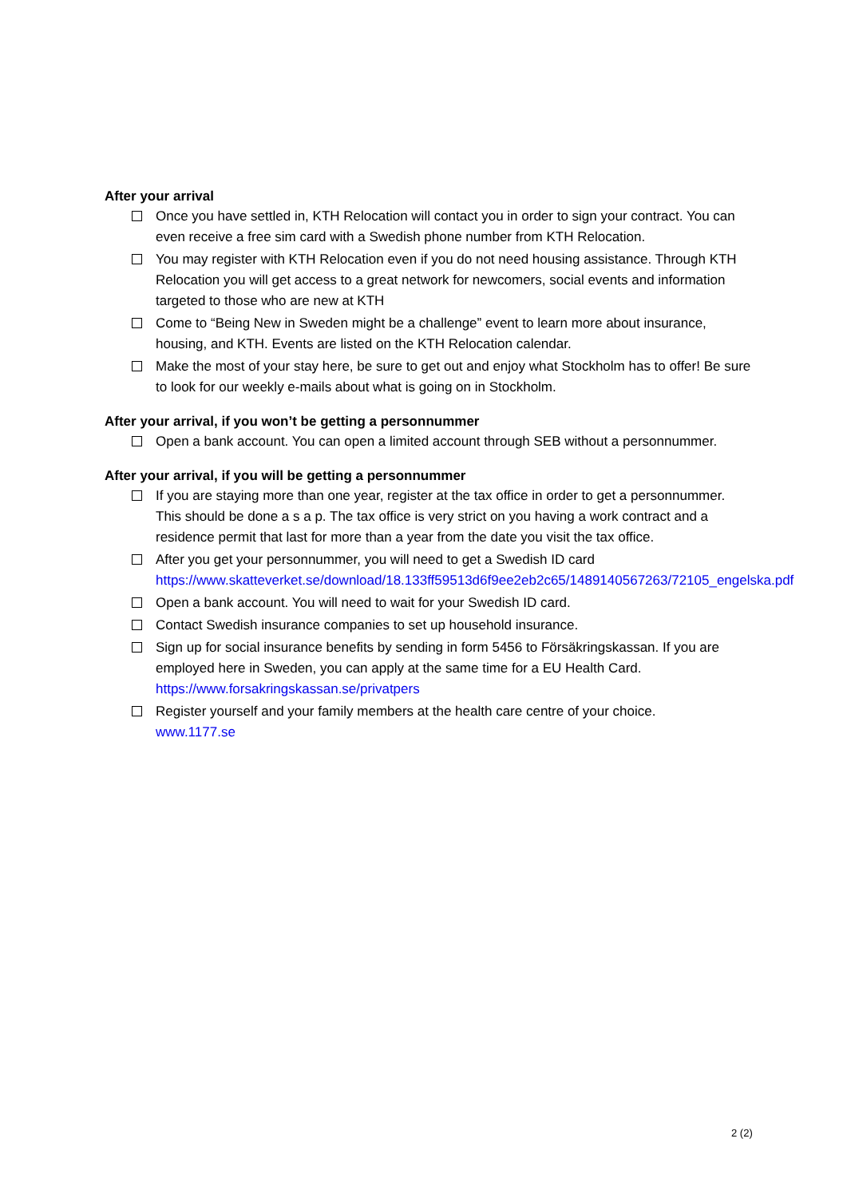After your arrival
Once you have settled in, KTH Relocation will contact you in order to sign your contract. You can even receive a free sim card with a Swedish phone number from KTH Relocation.
You may register with KTH Relocation even if you do not need housing assistance. Through KTH Relocation you will get access to a great network for newcomers, social events and information targeted to those who are new at KTH
Come to “Being New in Sweden might be a challenge” event to learn more about insurance, housing, and KTH. Events are listed on the KTH Relocation calendar.
Make the most of your stay here, be sure to get out and enjoy what Stockholm has to offer! Be sure to look for our weekly e-mails about what is going on in Stockholm.
After your arrival, if you won’t be getting a personnummer
Open a bank account. You can open a limited account through SEB without a personnummer.
After your arrival, if you will be getting a personnummer
If you are staying more than one year, register at the tax office in order to get a personnummer. This should be done a s a p. The tax office is very strict on you having a work contract and a residence permit that last for more than a year from the date you visit the tax office.
After you get your personnummer, you will need to get a Swedish ID card https://www.skatteverket.se/download/18.133ff59513d6f9ee2eb2c65/1489140567263/72105_engelska.pdf
Open a bank account. You will need to wait for your Swedish ID card.
Contact Swedish insurance companies to set up household insurance.
Sign up for social insurance benefits by sending in form 5456 to Försäkringskassan. If you are employed here in Sweden, you can apply at the same time for a EU Health Card.
https://www.forsakringskassan.se/privatpers
Register yourself and your family members at the health care centre of your choice.
www.1177.se
2 (2)